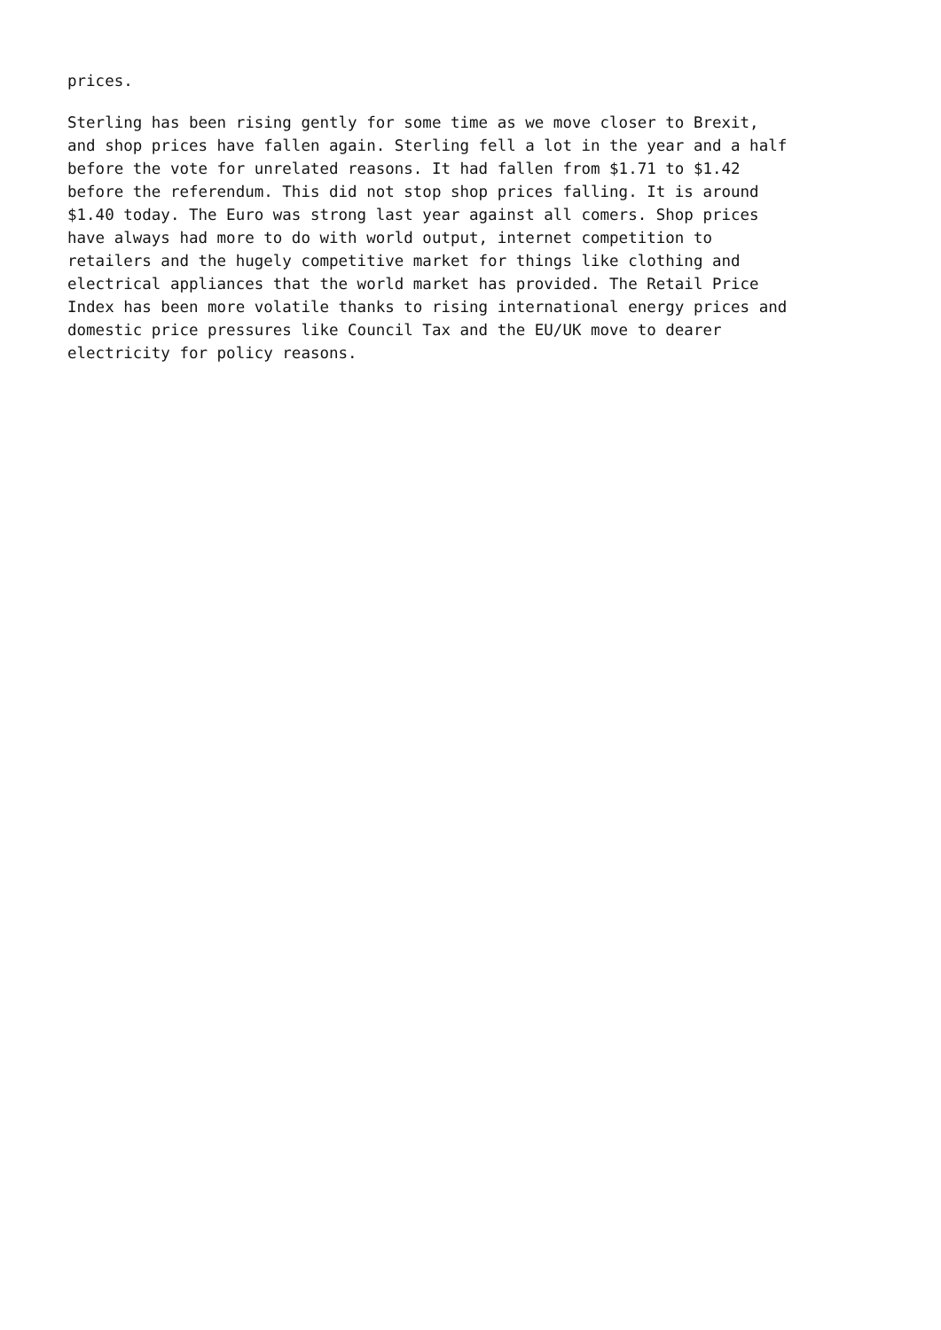prices.
Sterling has been rising gently for some time as we move closer to Brexit, and shop prices have fallen again. Sterling fell a lot in the year and a half before the vote for unrelated reasons. It had fallen from $1.71 to $1.42 before the referendum. This did not stop shop prices falling. It is around $1.40 today. The Euro was strong last year against all comers. Shop prices have always had more to do with world output, internet competition to retailers and the hugely competitive market for things like clothing and electrical appliances that the world market has provided. The Retail Price Index has been more volatile thanks to rising international energy prices and domestic price pressures like Council Tax and the EU/UK move to dearer electricity for policy reasons.